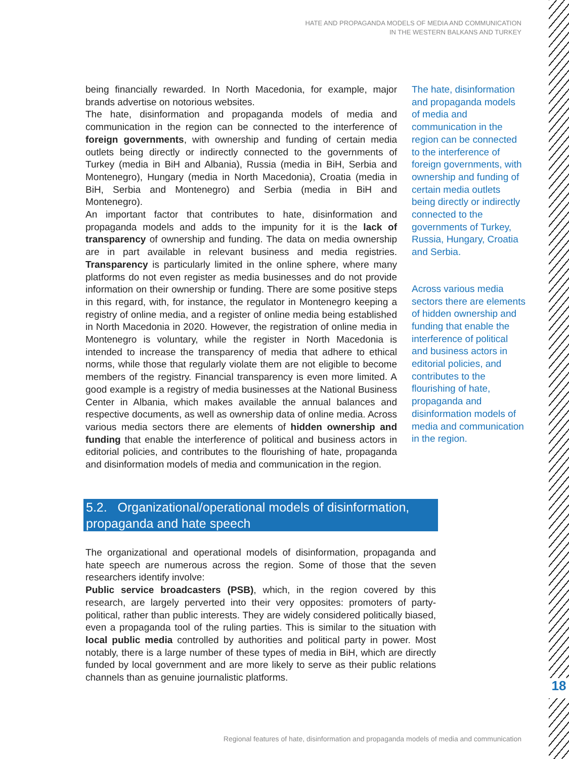18
HATE AND PROPAGANDA MODELS OF MEDIA AND COMMUNICATION
IN THE WESTERN BALKANS AND TURKEY
being financially rewarded. In North Macedonia, for example, major brands advertise on notorious websites.
The hate, disinformation and propaganda models of media and communication in the region can be connected to the interference of foreign governments, with ownership and funding of certain media outlets being directly or indirectly connected to the governments of Turkey (media in BiH and Albania), Russia (media in BiH, Serbia and Montenegro), Hungary (media in North Macedonia), Croatia (media in BiH, Serbia and Montenegro) and Serbia (media in BiH and Montenegro).
An important factor that contributes to hate, disinformation and propaganda models and adds to the impunity for it is the lack of transparency of ownership and funding. The data on media ownership are in part available in relevant business and media registries. Transparency is particularly limited in the online sphere, where many platforms do not even register as media businesses and do not provide information on their ownership or funding. There are some positive steps in this regard, with, for instance, the regulator in Montenegro keeping a registry of online media, and a register of online media being established in North Macedonia in 2020. However, the registration of online media in Montenegro is voluntary, while the register in North Macedonia is intended to increase the transparency of media that adhere to ethical norms, while those that regularly violate them are not eligible to become members of the registry. Financial transparency is even more limited. A good example is a registry of media businesses at the National Business Center in Albania, which makes available the annual balances and respective documents, as well as ownership data of online media. Across various media sectors there are elements of hidden ownership and funding that enable the interference of political and business actors in editorial policies, and contributes to the flourishing of hate, propaganda and disinformation models of media and communication in the region.
The hate, disinformation and propaganda models of media and communication in the region can be connected to the interference of foreign governments, with ownership and funding of certain media outlets being directly or indirectly connected to the governments of Turkey, Russia, Hungary, Croatia and Serbia.
Across various media sectors there are elements of hidden ownership and funding that enable the interference of political and business actors in editorial policies, and contributes to the flourishing of hate, propaganda and disinformation models of media and communication in the region.
5.2. Organizational/operational models of disinformation, propaganda and hate speech
The organizational and operational models of disinformation, propaganda and hate speech are numerous across the region. Some of those that the seven researchers identify involve:
Public service broadcasters (PSB), which, in the region covered by this research, are largely perverted into their very opposites: promoters of party-political, rather than public interests. They are widely considered politically biased, even a propaganda tool of the ruling parties. This is similar to the situation with local public media controlled by authorities and political party in power. Most notably, there is a large number of these types of media in BiH, which are directly funded by local government and are more likely to serve as their public relations channels than as genuine journalistic platforms.
Regional features of hate, disinformation and propaganda models of media and communication